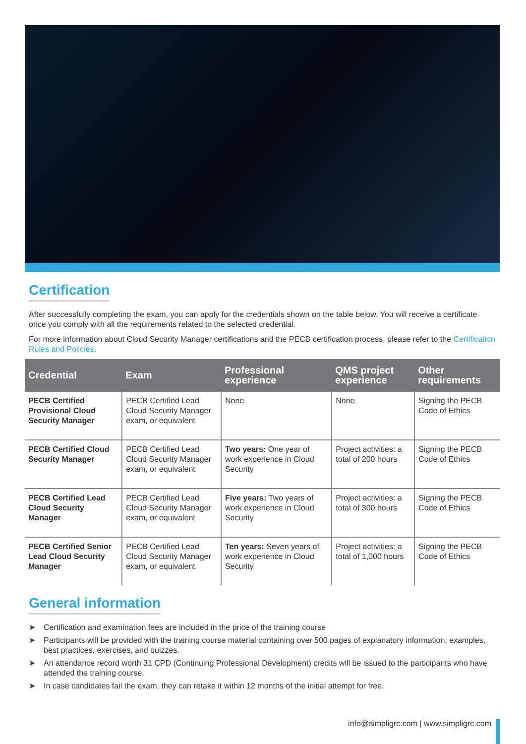Certification
After successfully completing the exam, you can apply for the credentials shown on the table below. You will receive a certificate once you comply with all the requirements related to the selected credential.
For more information about Cloud Security Manager certifications and the PECB certification process, please refer to the Certification Rules and Policies.
| Credential | Exam | Professional experience | QMS project experience | Other requirements |
| --- | --- | --- | --- | --- |
| PECB Certified Provisional Cloud Security Manager | PECB Certified Lead Cloud Security Manager exam, or equivalent | None | None | Signing the PECB Code of Ethics |
| PECB Certified Cloud Security Manager | PECB Certified Lead Cloud Security Manager exam, or equivalent | Two years: One year of work experience in Cloud Security | Project activities: a total of 200 hours | Signing the PECB Code of Ethics |
| PECB Certified Lead Cloud Security Manager | PECB Certified Lead Cloud Security Manager exam, or equivalent | Five years: Two years of work experience in Cloud Security | Project activities: a total of 300 hours | Signing the PECB Code of Ethics |
| PECB Certified Senior Lead Cloud Security Manager | PECB Certified Lead Cloud Security Manager exam, or equivalent | Ten years: Seven years of work experience in Cloud Security | Project activities: a total of 1,000 hours | Signing the PECB Code of Ethics |
General information
➤ Certification and examination fees are included in the price of the training course
➤ Participants will be provided with the training course material containing over 500 pages of explanatory information, examples, best practices, exercises, and quizzes.
➤ An attendance record worth 31 CPD (Continuing Professional Development) credits will be issued to the participants who have attended the training course.
➤ In case candidates fail the exam, they can retake it within 12 months of the initial attempt for free.
info@simpligrc.com | www.simpligrc.com